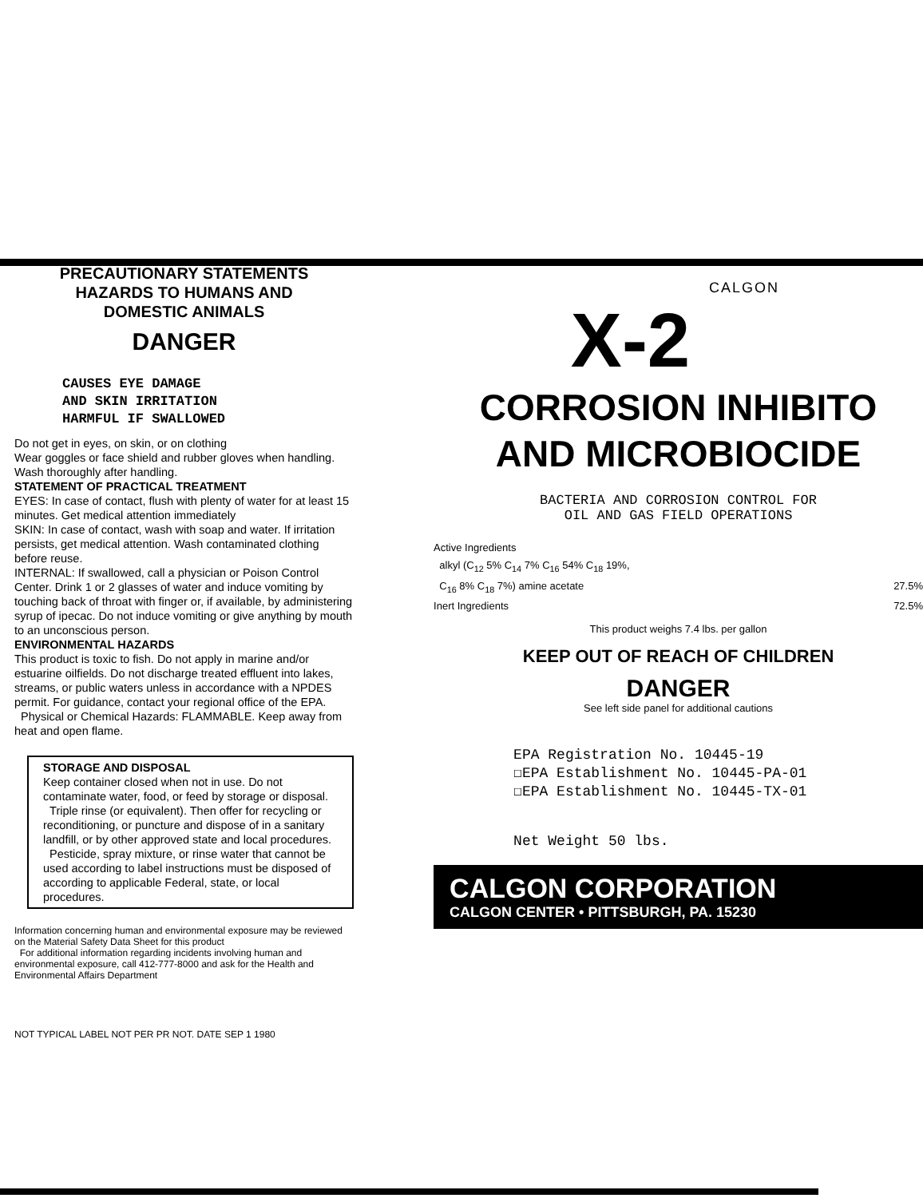PRECAUTIONARY STATEMENTS
HAZARDS TO HUMANS AND
DOMESTIC ANIMALS
DANGER
CAUSES EYE DAMAGE
AND SKIN IRRITATION
HARMFUL IF SWALLOWED
Do not get in eyes, on skin, or on clothing
Wear goggles or face shield and rubber gloves when handling.
Wash thoroughly after handling.
STATEMENT OF PRACTICAL TREATMENT
EYES: In case of contact, flush with plenty of water for at least 15 minutes. Get medical attention immediately
SKIN: In case of contact, wash with soap and water. If irritation persists, get medical attention. Wash contaminated clothing before reuse.
INTERNAL: If swallowed, call a physician or Poison Control Center. Drink 1 or 2 glasses of water and induce vomiting by touching back of throat with finger or, if available, by administering syrup of ipecac. Do not induce vomiting or give anything by mouth to an unconscious person.
ENVIRONMENTAL HAZARDS
This product is toxic to fish. Do not apply in marine and/or estuarine oilfields. Do not discharge treated effluent into lakes, streams, or public waters unless in accordance with a NPDES permit. For guidance, contact your regional office of the EPA.
Physical or Chemical Hazards: FLAMMABLE. Keep away from heat and open flame.
STORAGE AND DISPOSAL
Keep container closed when not in use. Do not contaminate water, food, or feed by storage or disposal.
Triple rinse (or equivalent). Then offer for recycling or reconditioning, or puncture and dispose of in a sanitary landfill, or by other approved state and local procedures.
Pesticide, spray mixture, or rinse water that cannot be used according to label instructions must be disposed of according to applicable Federal, state, or local procedures.
Information concerning human and environmental exposure may be reviewed on the Material Safety Data Sheet for this product
For additional information regarding incidents involving human and environmental exposure, call 412-777-8000 and ask for the Health and Environmental Affairs Department
NOT TYPICAL LABEL NOT PER PR NOT. DATE SEP 1 1980
CALGON
X-2
CORROSION INHIBITO
AND MICROBIOCIDE
BACTERIA AND CORROSION CONTROL FOR
OIL AND GAS FIELD OPERATIONS
Active Ingredients
alkyl (C<sub>12</sub> 5% C<sub>14</sub> 7% C<sub>16</sub> 54% C<sub>18</sub> 19%,
C<sub>16</sub> 8% C<sub>18</sub> 7%) amine acetate 27.5%
Inert Ingredients 72.5%
This product weighs 7.4 lbs. per gallon
KEEP OUT OF REACH OF CHILDREN
DANGER
See left side panel for additional cautions
EPA Registration No. 10445-19
☐EPA Establishment No. 10445-PA-01
☐EPA Establishment No. 10445-TX-01
Net Weight 50 lbs.
CALGON CORPORATION
CALGON CENTER • PITTSBURGH, PA. 15230